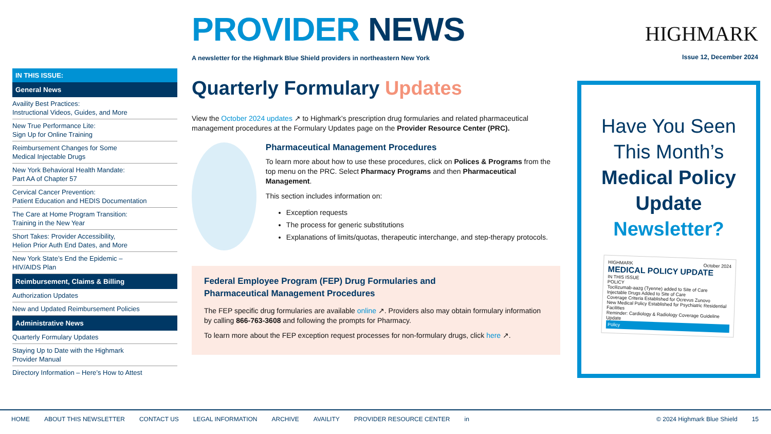PROVIDER NEWS
A newsletter for the Highmark Blue Shield providers in northeastern New York
HIGHMARK
Issue 12, December 2024
IN THIS ISSUE:
General News
Availity Best Practices:
Instructional Videos, Guides, and More
New True Performance Lite:
Sign Up for Online Training
Reimbursement Changes for Some
Medical Injectable Drugs
New York Behavioral Health Mandate:
Part AA of Chapter 57
Cervical Cancer Prevention:
Patient Education and HEDIS Documentation
The Care at Home Program Transition:
Training in the New Year
Short Takes: Provider Accessibility,
Helion Prior Auth End Dates, and More
New York State’s End the Epidemic –
HIV/AIDS Plan
Reimbursement, Claims & Billing
Authorization Updates
New and Updated Reimbursement Policies
Administrative News
Quarterly Formulary Updates
Staying Up to Date with the Highmark
Provider Manual
Directory Information – Here’s How to Attest
Quarterly Formulary Updates
View the October 2024 updates ↗ to Highmark’s prescription drug formularies and related pharmaceutical management procedures at the Formulary Updates page on the Provider Resource Center (PRC).
Pharmaceutical Management Procedures
To learn more about how to use these procedures, click on Polices & Programs from the top menu on the PRC. Select Pharmacy Programs and then Pharmaceutical Management.
This section includes information on:
Exception requests
The process for generic substitutions
Explanations of limits/quotas, therapeutic interchange, and step-therapy protocols.
Federal Employee Program (FEP) Drug Formularies and
Pharmaceutical Management Procedures
The FEP specific drug formularies are available online ↗. Providers also may obtain formulary information by calling 866-763-3608 and following the prompts for Pharmacy.
To learn more about the FEP exception request processes for non-formulary drugs, click here ↗.
Have You Seen
This Month’s
Medical Policy
Update
Newsletter?
HIGHMARK October 2024
MEDICAL POLICY UPDATE
IN THIS ISSUE
POLICY
Tocilizumab-aazg (Tyenne) added to Site of Care
Injectable Drugs Added to Site of Care
Coverage Criteria Established for Ocrevus Zunovo
New Medical Policy Established for Psychiatric Residential Facilities
Reminder: Cardiology & Radiology Coverage Guideline Update
Policy
HOME ABOUT THIS NEWSLETTER CONTACT US LEGAL INFORMATION ARCHIVE AVAILITY PROVIDER RESOURCE CENTER in © 2024 Highmark Blue Shield 15